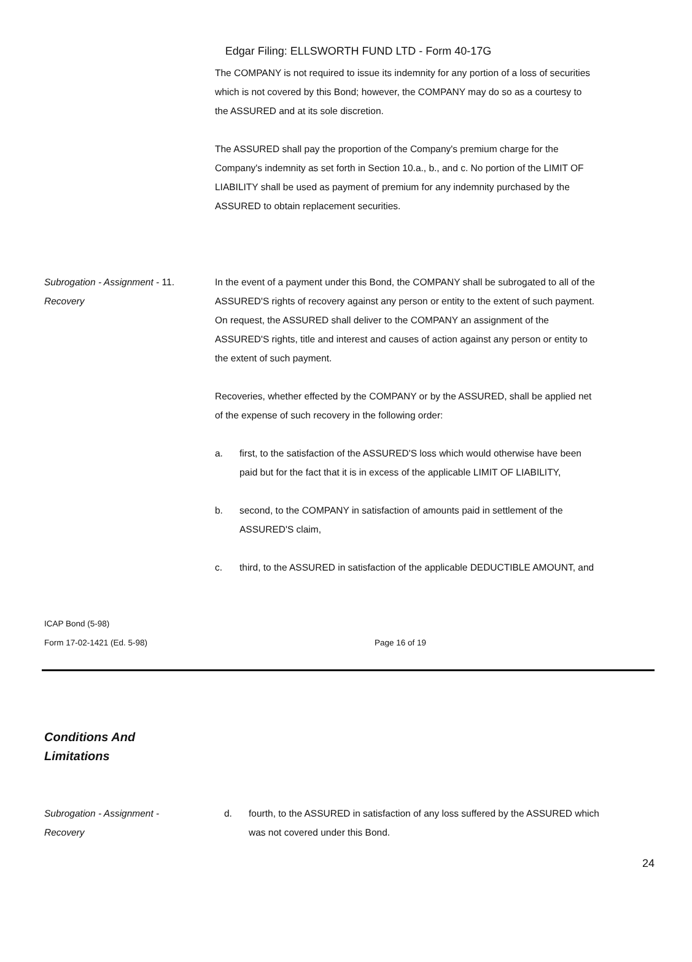Edgar Filing: ELLSWORTH FUND LTD - Form 40-17G
The COMPANY is not required to issue its indemnity for any portion of a loss of securities which is not covered by this Bond; however, the COMPANY may do so as a courtesy to the ASSURED and at its sole discretion.
The ASSURED shall pay the proportion of the Company's premium charge for the Company's indemnity as set forth in Section 10.a., b., and c. No portion of the LIMIT OF LIABILITY shall be used as payment of premium for any indemnity purchased by the ASSURED to obtain replacement securities.
Subrogation - Assignment - 11.
Recovery
In the event of a payment under this Bond, the COMPANY shall be subrogated to all of the ASSURED'S rights of recovery against any person or entity to the extent of such payment. On request, the ASSURED shall deliver to the COMPANY an assignment of the ASSURED'S rights, title and interest and causes of action against any person or entity to the extent of such payment.
Recoveries, whether effected by the COMPANY or by the ASSURED, shall be applied net of the expense of such recovery in the following order:
a. first, to the satisfaction of the ASSURED'S loss which would otherwise have been paid but for the fact that it is in excess of the applicable LIMIT OF LIABILITY,
b. second, to the COMPANY in satisfaction of amounts paid in settlement of the ASSURED'S claim,
c. third, to the ASSURED in satisfaction of the applicable DEDUCTIBLE AMOUNT, and
ICAP Bond (5-98)
Form 17-02-1421 (Ed. 5-98) Page 16 of 19
Conditions And
Limitations
Subrogation - Assignment -
Recovery
d. fourth, to the ASSURED in satisfaction of any loss suffered by the ASSURED which was not covered under this Bond.
24